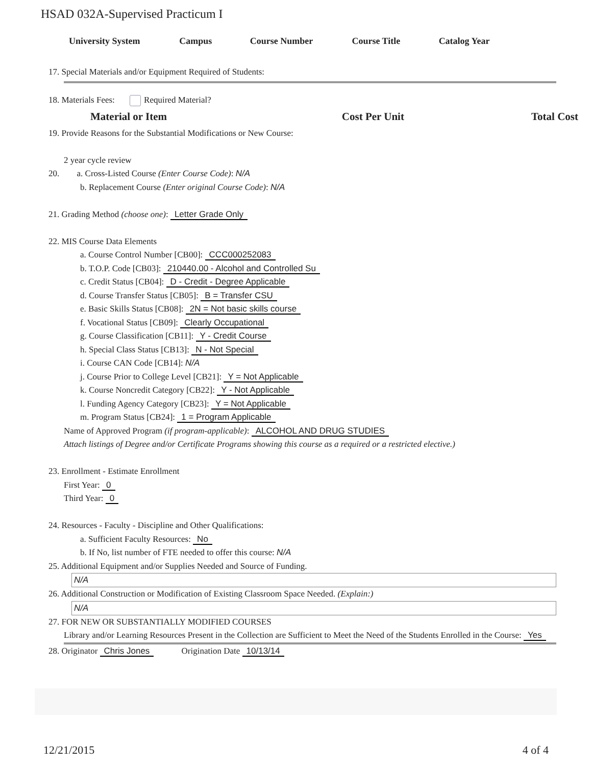HSAD 032A-Supervised Practicum I
| University System | Campus | Course Number | Course Title | Catalog Year |
| --- | --- | --- | --- | --- |
17. Special Materials and/or Equipment Required of Students:
18. Materials Fees: Required Material?
| Material or Item | Cost Per Unit | Total Cost |
| --- | --- | --- |
19. Provide Reasons for the Substantial Modifications or New Course:
2 year cycle review
20. a. Cross-Listed Course (Enter Course Code): N/A
b. Replacement Course (Enter original Course Code): N/A
21. Grading Method (choose one): Letter Grade Only
22. MIS Course Data Elements
a. Course Control Number [CB00]: CCC000252083
b. T.O.P. Code [CB03]: 210440.00 - Alcohol and Controlled Su
c. Credit Status [CB04]: D - Credit - Degree Applicable
d. Course Transfer Status [CB05]: B = Transfer CSU
e. Basic Skills Status [CB08]: 2N = Not basic skills course
f. Vocational Status [CB09]: Clearly Occupational
g. Course Classification [CB11]: Y - Credit Course
h. Special Class Status [CB13]: N - Not Special
i. Course CAN Code [CB14]: N/A
j. Course Prior to College Level [CB21]: Y = Not Applicable
k. Course Noncredit Category [CB22]: Y - Not Applicable
l. Funding Agency Category [CB23]: Y = Not Applicable
m. Program Status [CB24]: 1 = Program Applicable
Name of Approved Program (if program-applicable): ALCOHOL AND DRUG STUDIES
Attach listings of Degree and/or Certificate Programs showing this course as a required or a restricted elective.)
23. Enrollment - Estimate Enrollment
First Year: 0
Third Year: 0
24. Resources - Faculty - Discipline and Other Qualifications:
a. Sufficient Faculty Resources: No
b. If No, list number of FTE needed to offer this course: N/A
25. Additional Equipment and/or Supplies Needed and Source of Funding.
N/A
26. Additional Construction or Modification of Existing Classroom Space Needed. (Explain:)
N/A
27. FOR NEW OR SUBSTANTIALLY MODIFIED COURSES
Library and/or Learning Resources Present in the Collection are Sufficient to Meet the Need of the Students Enrolled in the Course: Yes
28. Originator Chris Jones Origination Date 10/13/14
12/21/2015 4 of 4